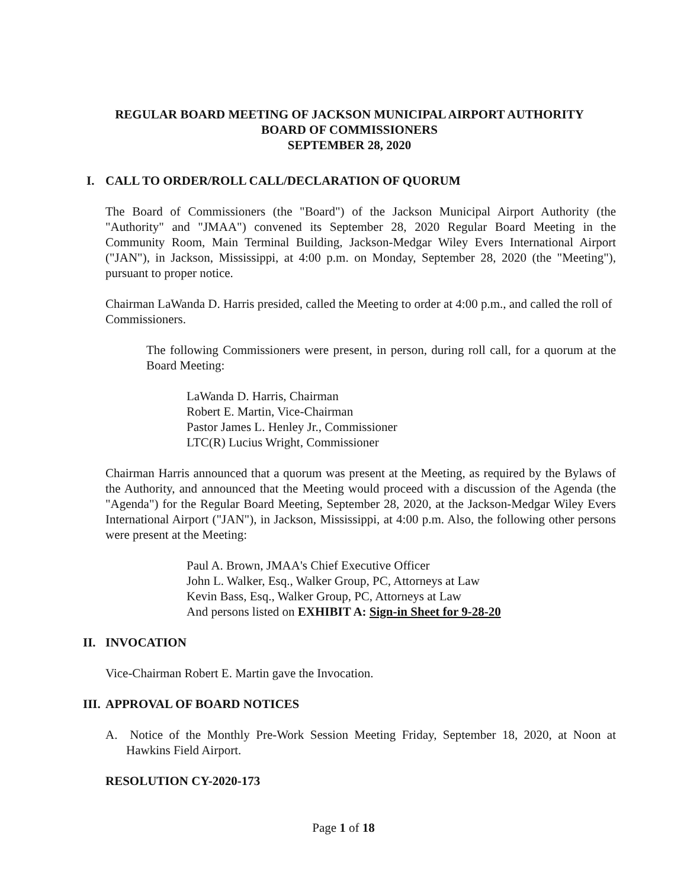REGULAR BOARD MEETING OF JACKSON MUNICIPAL AIRPORT AUTHORITY
BOARD OF COMMISSIONERS
SEPTEMBER 28, 2020
I. CALL TO ORDER/ROLL CALL/DECLARATION OF QUORUM
The Board of Commissioners (the "Board") of the Jackson Municipal Airport Authority (the "Authority" and "JMAA") convened its September 28, 2020 Regular Board Meeting in the Community Room, Main Terminal Building, Jackson-Medgar Wiley Evers International Airport ("JAN"), in Jackson, Mississippi, at 4:00 p.m. on Monday, September 28, 2020 (the "Meeting"), pursuant to proper notice.
Chairman LaWanda D. Harris presided, called the Meeting to order at 4:00 p.m., and called the roll of Commissioners.
The following Commissioners were present, in person, during roll call, for a quorum at the Board Meeting:
LaWanda D. Harris, Chairman
Robert E. Martin, Vice-Chairman
Pastor James L. Henley Jr., Commissioner
LTC(R) Lucius Wright, Commissioner
Chairman Harris announced that a quorum was present at the Meeting, as required by the Bylaws of the Authority, and announced that the Meeting would proceed with a discussion of the Agenda (the "Agenda") for the Regular Board Meeting, September 28, 2020, at the Jackson-Medgar Wiley Evers International Airport ("JAN"), in Jackson, Mississippi, at 4:00 p.m. Also, the following other persons were present at the Meeting:
Paul A. Brown, JMAA's Chief Executive Officer
John L. Walker, Esq., Walker Group, PC, Attorneys at Law
Kevin Bass, Esq., Walker Group, PC, Attorneys at Law
And persons listed on EXHIBIT A: Sign-in Sheet for 9-28-20
II. INVOCATION
Vice-Chairman Robert E. Martin gave the Invocation.
III. APPROVAL OF BOARD NOTICES
A. Notice of the Monthly Pre-Work Session Meeting Friday, September 18, 2020, at Noon at Hawkins Field Airport.
RESOLUTION CY-2020-173
Page 1 of 18